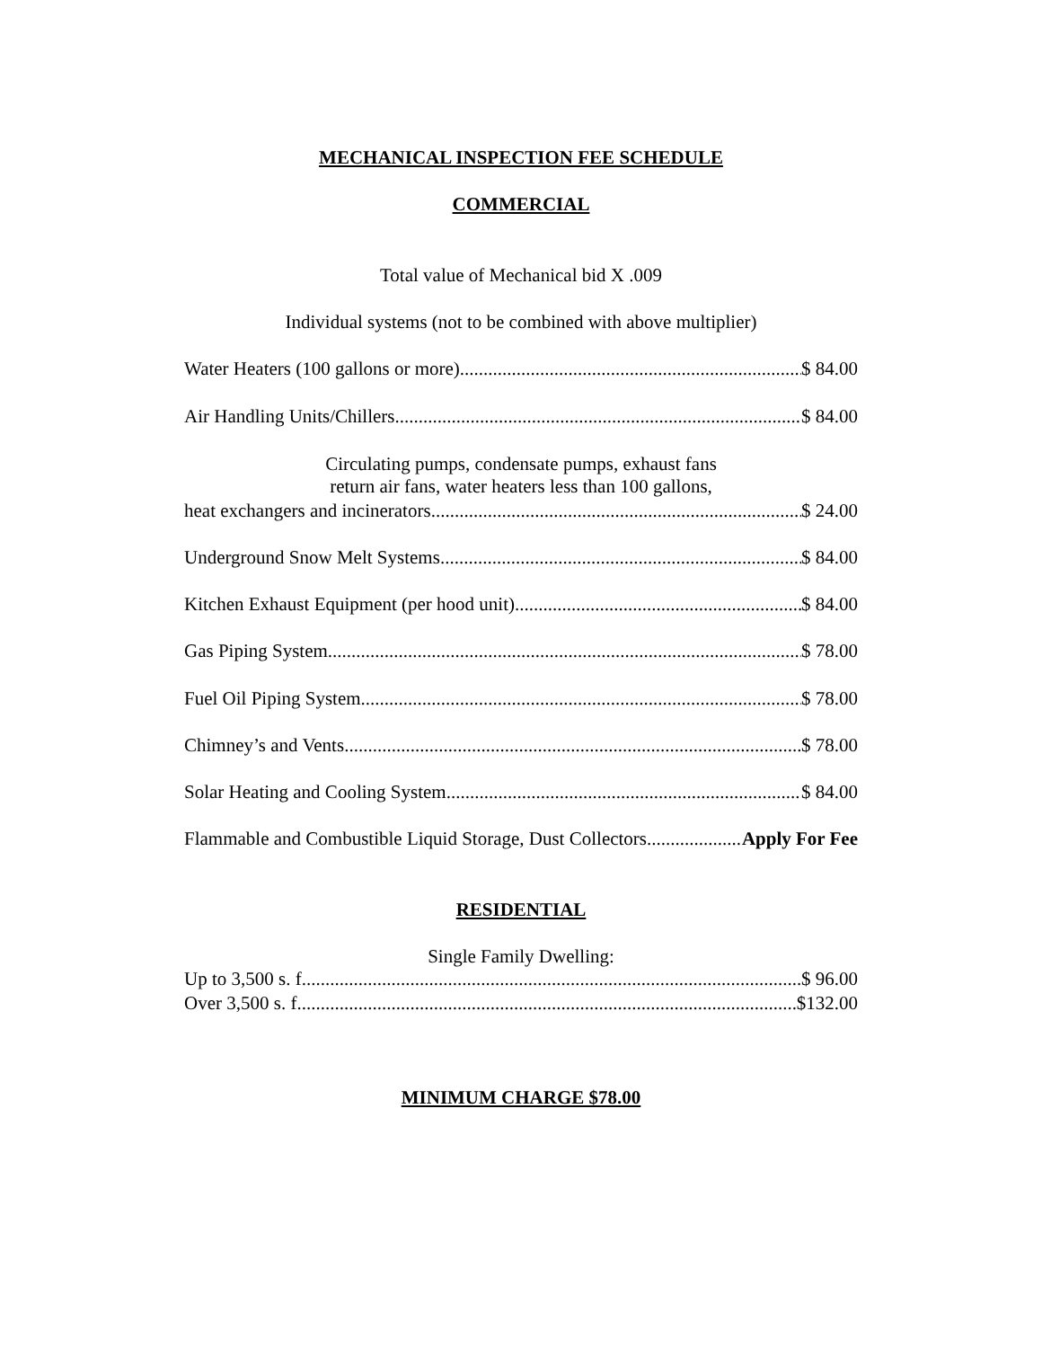MECHANICAL INSPECTION FEE SCHEDULE
COMMERCIAL
Total value of Mechanical bid X .009
Individual systems (not to be combined with above multiplier)
Water Heaters (100 gallons or more) $ 84.00
Air Handling Units/Chillers $ 84.00
Circulating pumps, condensate pumps, exhaust fans
return air fans, water heaters less than 100 gallons,
heat exchangers and incinerators $ 24.00
Underground Snow Melt Systems $ 84.00
Kitchen Exhaust Equipment (per hood unit) $ 84.00
Gas Piping System $ 78.00
Fuel Oil Piping System $ 78.00
Chimney’s and Vents $ 78.00
Solar Heating and Cooling System $ 84.00
Flammable and Combustible Liquid Storage, Dust Collectors Apply For Fee
RESIDENTIAL
Single Family Dwelling:
Up to 3,500 s. f. $ 96.00
Over 3,500 s. f. $132.00
MINIMUM CHARGE $78.00